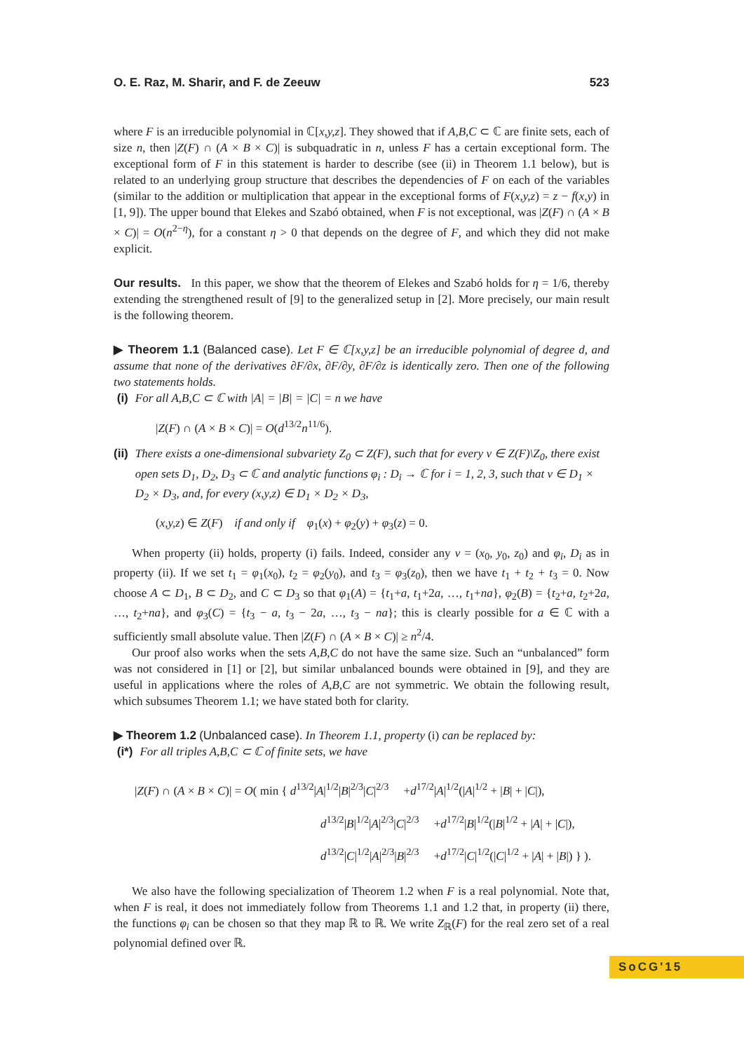O. E. Raz, M. Sharir, and F. de Zeeuw 523
where F is an irreducible polynomial in ℂ[x,y,z]. They showed that if A,B,C ⊂ ℂ are finite sets, each of size n, then |Z(F) ∩ (A × B × C)| is subquadratic in n, unless F has a certain exceptional form. The exceptional form of F in this statement is harder to describe (see (ii) in Theorem 1.1 below), but is related to an underlying group structure that describes the dependencies of F on each of the variables (similar to the addition or multiplication that appear in the exceptional forms of F(x,y,z) = z − f(x,y) in [1, 9]). The upper bound that Elekes and Szabó obtained, when F is not exceptional, was |Z(F) ∩ (A × B × C)| = O(n<sup>2−η</sup>), for a constant η > 0 that depends on the degree of F, and which they did not make explicit.
Our results. In this paper, we show that the theorem of Elekes and Szabó holds for η = 1/6, thereby extending the strengthened result of [9] to the generalized setup in [2]. More precisely, our main result is the following theorem.
▶ Theorem 1.1 (Balanced case). Let F ∈ ℂ[x,y,z] be an irreducible polynomial of degree d, and assume that none of the derivatives ∂F/∂x, ∂F/∂y, ∂F/∂z is identically zero. Then one of the following two statements holds.
(i) For all A,B,C ⊂ ℂ with |A| = |B| = |C| = n we have
|Z(F) ∩ (A × B × C)| = O(d<sup>13/2</sup>n<sup>11/6</sup>).
(ii) There exists a one-dimensional subvariety Z<sub>0</sub> ⊂ Z(F), such that for every v ∈ Z(F)\Z<sub>0</sub>, there exist open sets D<sub>1</sub>, D<sub>2</sub>, D<sub>3</sub> ⊂ ℂ and analytic functions φ<sub>i</sub> : D<sub>i</sub> → ℂ for i = 1, 2, 3, such that v ∈ D<sub>1</sub> × D<sub>2</sub> × D<sub>3</sub>, and, for every (x,y,z) ∈ D<sub>1</sub> × D<sub>2</sub> × D<sub>3</sub>,
(x,y,z) ∈ Z(F) if and only if φ<sub>1</sub>(x) + φ<sub>2</sub>(y) + φ<sub>3</sub>(z) = 0.
When property (ii) holds, property (i) fails. Indeed, consider any v = (x<sub>0</sub>, y<sub>0</sub>, z<sub>0</sub>) and φ<sub>i</sub>, D<sub>i</sub> as in property (ii). If we set t<sub>1</sub> = φ<sub>1</sub>(x<sub>0</sub>), t<sub>2</sub> = φ<sub>2</sub>(y<sub>0</sub>), and t<sub>3</sub> = φ<sub>3</sub>(z<sub>0</sub>), then we have t<sub>1</sub> + t<sub>2</sub> + t<sub>3</sub> = 0. Now choose A ⊂ D<sub>1</sub>, B ⊂ D<sub>2</sub>, and C ⊂ D<sub>3</sub> so that φ<sub>1</sub>(A) = {t<sub>1</sub>+a, t<sub>1</sub>+2a, …, t<sub>1</sub>+na}, φ<sub>2</sub>(B) = {t<sub>2</sub>+a, t<sub>2</sub>+2a, …, t<sub>2</sub>+na}, and φ<sub>3</sub>(C) = {t<sub>3</sub> − a, t<sub>3</sub> − 2a, …, t<sub>3</sub> − na}; this is clearly possible for a ∈ ℂ with a sufficiently small absolute value. Then |Z(F) ∩ (A × B × C)| ≥ n<sup>2</sup>/4.
Our proof also works when the sets A,B,C do not have the same size. Such an “unbalanced” form was not considered in [1] or [2], but similar unbalanced bounds were obtained in [9], and they are useful in applications where the roles of A,B,C are not symmetric. We obtain the following result, which subsumes Theorem 1.1; we have stated both for clarity.
▶ Theorem 1.2 (Unbalanced case). In Theorem 1.1, property (i) can be replaced by:
(i*) For all triples A,B,C ⊂ ℂ of finite sets, we have
|Z(F) ∩ (A × B × C)| = O( min { d<sup>13/2</sup>|A|<sup>1/2</sup>|B|<sup>2/3</sup>|C|<sup>2/3</sup> +d<sup>17/2</sup>|A|<sup>1/2</sup>(|A|<sup>1/2</sup> + |B| + |C|),
d<sup>13/2</sup>|B|<sup>1/2</sup>|A|<sup>2/3</sup>|C|<sup>2/3</sup> +d<sup>17/2</sup>|B|<sup>1/2</sup>(|B|<sup>1/2</sup> + |A| + |C|),
d<sup>13/2</sup>|C|<sup>1/2</sup>|A|<sup>2/3</sup>|B|<sup>2/3</sup> +d<sup>17/2</sup>|C|<sup>1/2</sup>(|C|<sup>1/2</sup> + |A| + |B|) } ).
We also have the following specialization of Theorem 1.2 when F is a real polynomial. Note that, when F is real, it does not immediately follow from Theorems 1.1 and 1.2 that, in property (ii) there, the functions φ<sub>i</sub> can be chosen so that they map ℝ to ℝ. We write Z<sub>ℝ</sub>(F) for the real zero set of a real polynomial defined over ℝ.
SoCG'15